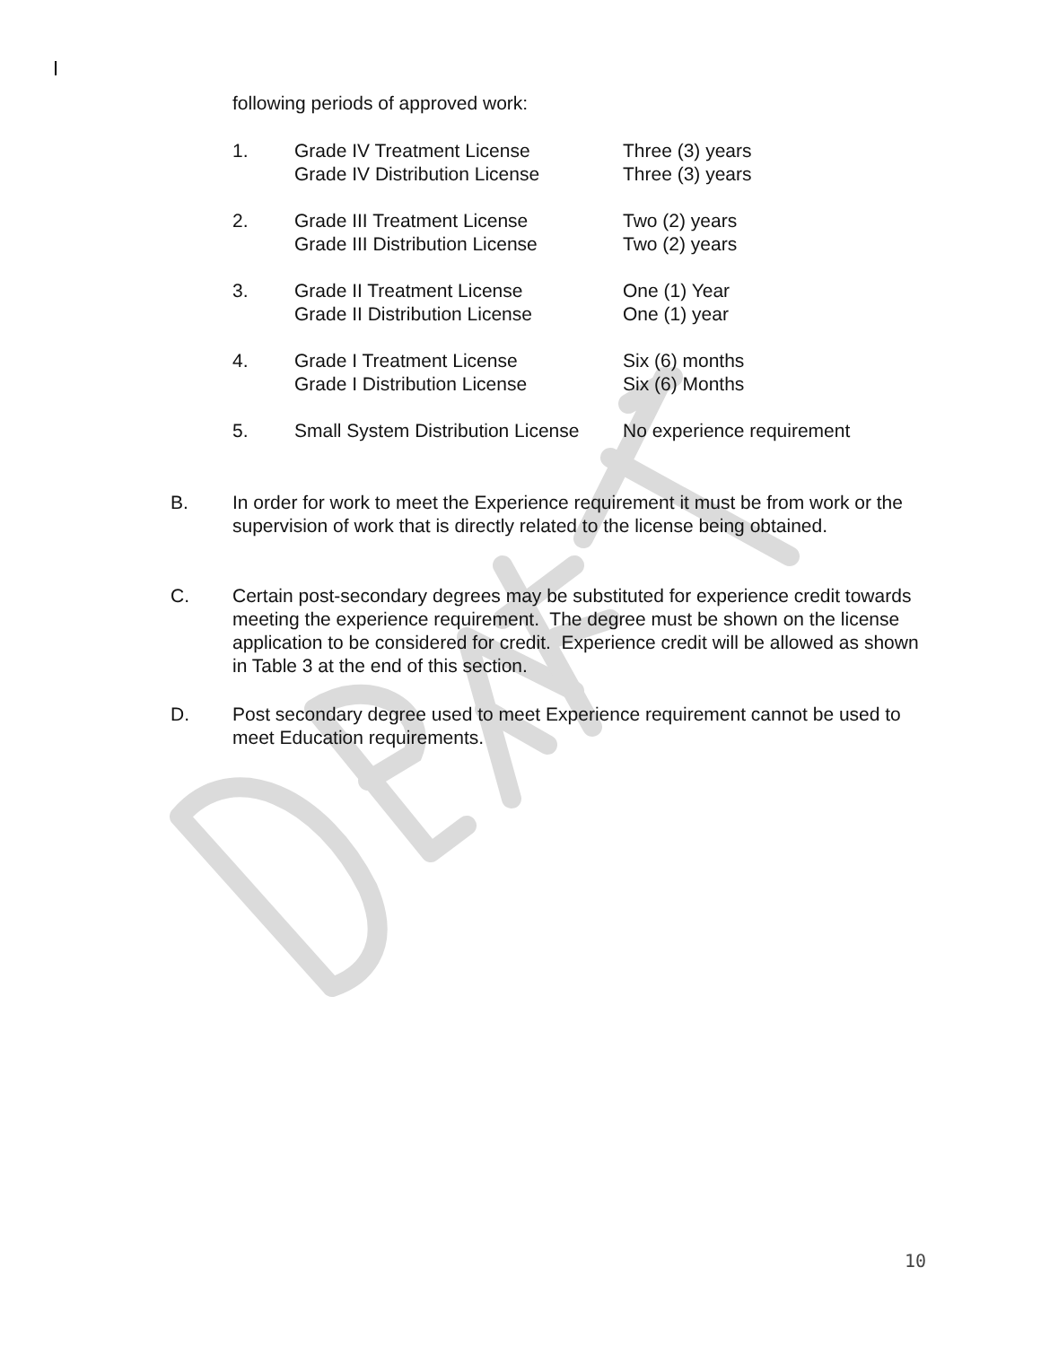following periods of approved work:
1. Grade IV Treatment License
Grade IV Distribution License Three (3) years
Three (3) years
2. Grade III Treatment License
Grade III Distribution License Two (2) years
Two (2) years
3. Grade II Treatment License
Grade II Distribution License One (1) Year
One (1) year
4. Grade I Treatment License
Grade I Distribution License Six (6) months
Six (6) Months
5. Small System Distribution License No experience requirement
B. In order for work to meet the Experience requirement it must be from work or the supervision of work that is directly related to the license being obtained.
C. Certain post-secondary degrees may be substituted for experience credit towards meeting the experience requirement. The degree must be shown on the license application to be considered for credit. Experience credit will be allowed as shown in Table 3 at the end of this section.
D. Post secondary degree used to meet Experience requirement cannot be used to meet Education requirements.
10